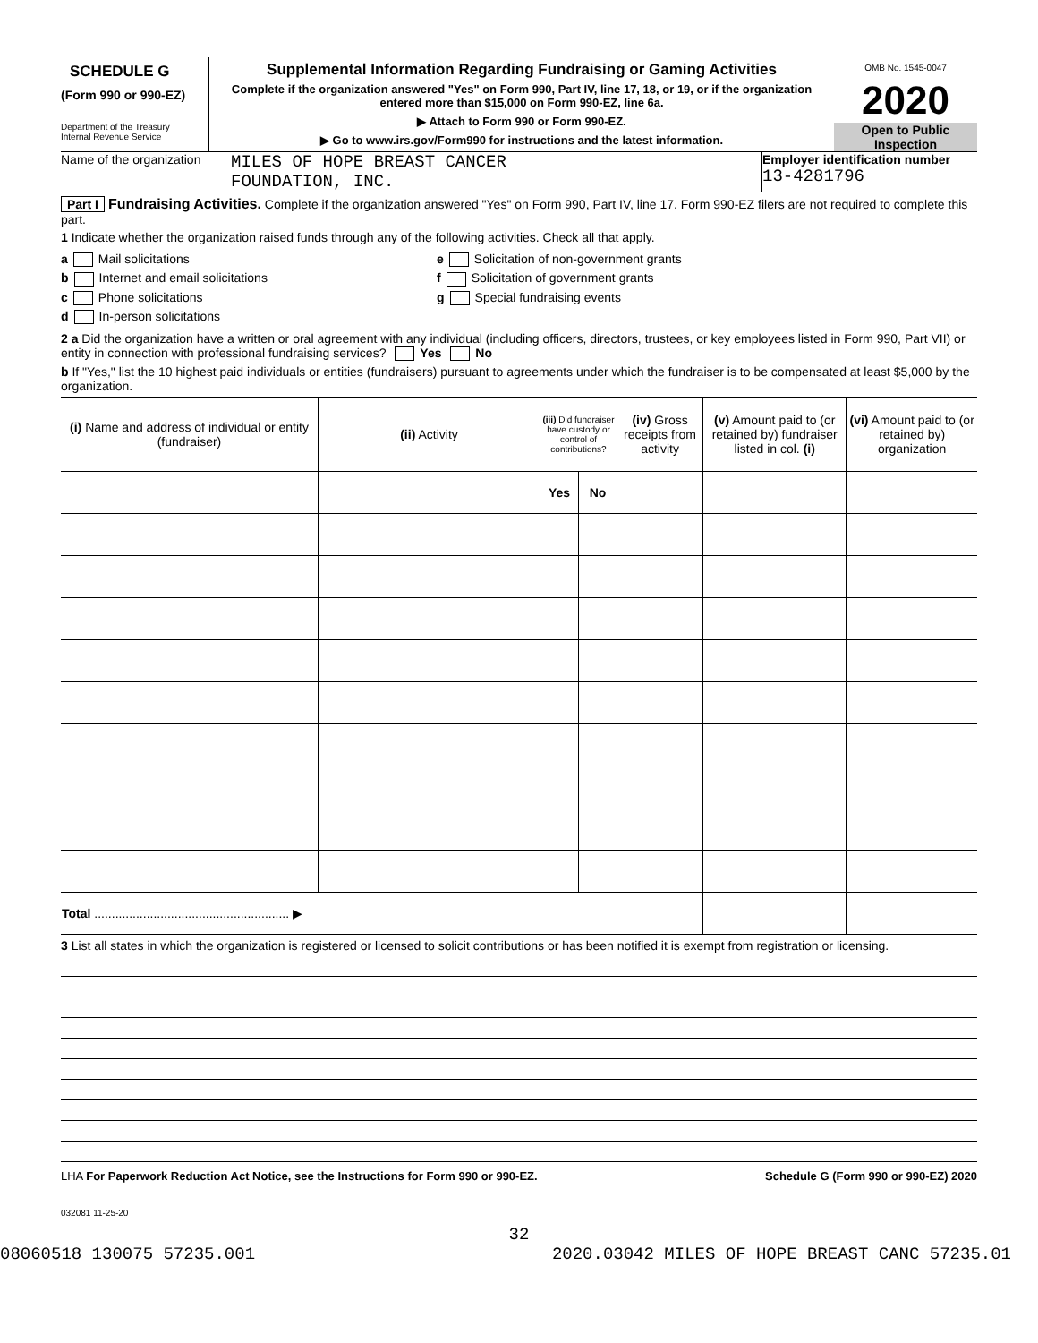SCHEDULE G
(Form 990 or 990-EZ)
Department of the Treasury
Internal Revenue Service
Supplemental Information Regarding Fundraising or Gaming Activities
Complete if the organization answered "Yes" on Form 990, Part IV, line 17, 18, or 19, or if the organization entered more than $15,000 on Form 990-EZ, line 6a.
▶ Attach to Form 990 or Form 990-EZ.
▶ Go to www.irs.gov/Form990 for instructions and the latest information.
OMB No. 1545-0047
2020
Open to Public
Inspection
Name of the organization
MILES OF HOPE BREAST CANCER
FOUNDATION, INC.
Employer identification number
13-4281796
Part I Fundraising Activities. Complete if the organization answered "Yes" on Form 990, Part IV, line 17. Form 990-EZ filers are not required to complete this part.
1 Indicate whether the organization raised funds through any of the following activities. Check all that apply.
a Mail solicitations
b Internet and email solicitations
c Phone solicitations
d In-person solicitations
e Solicitation of non-government grants
f Solicitation of government grants
g Special fundraising events
2 a Did the organization have a written or oral agreement with any individual (including officers, directors, trustees, or key employees listed in Form 990, Part VII) or entity in connection with professional fundraising services? Yes No
b If "Yes," list the 10 highest paid individuals or entities (fundraisers) pursuant to agreements under which the fundraiser is to be compensated at least $5,000 by the organization.
| (i) Name and address of individual or entity (fundraiser) | (ii) Activity | (iii) Did fundraiser have custody or control of contributions? | | (iv) Gross receipts from activity | (v) Amount paid to (or retained by) fundraiser listed in col. (i) | (vi) Amount paid to (or retained by) organization |
| --- | --- | --- | --- | --- | --- | --- |
| | | Yes | No | | | |
| Total ........................................................ ▶ | | | | | | |
3 List all states in which the organization is registered or licensed to solicit contributions or has been notified it is exempt from registration or licensing.
LHA For Paperwork Reduction Act Notice, see the Instructions for Form 990 or 990-EZ. Schedule G (Form 990 or 990-EZ) 2020
032081 11-25-20
32
08060518 130075 57235.001 2020.03042 MILES OF HOPE BREAST CANC 57235.01